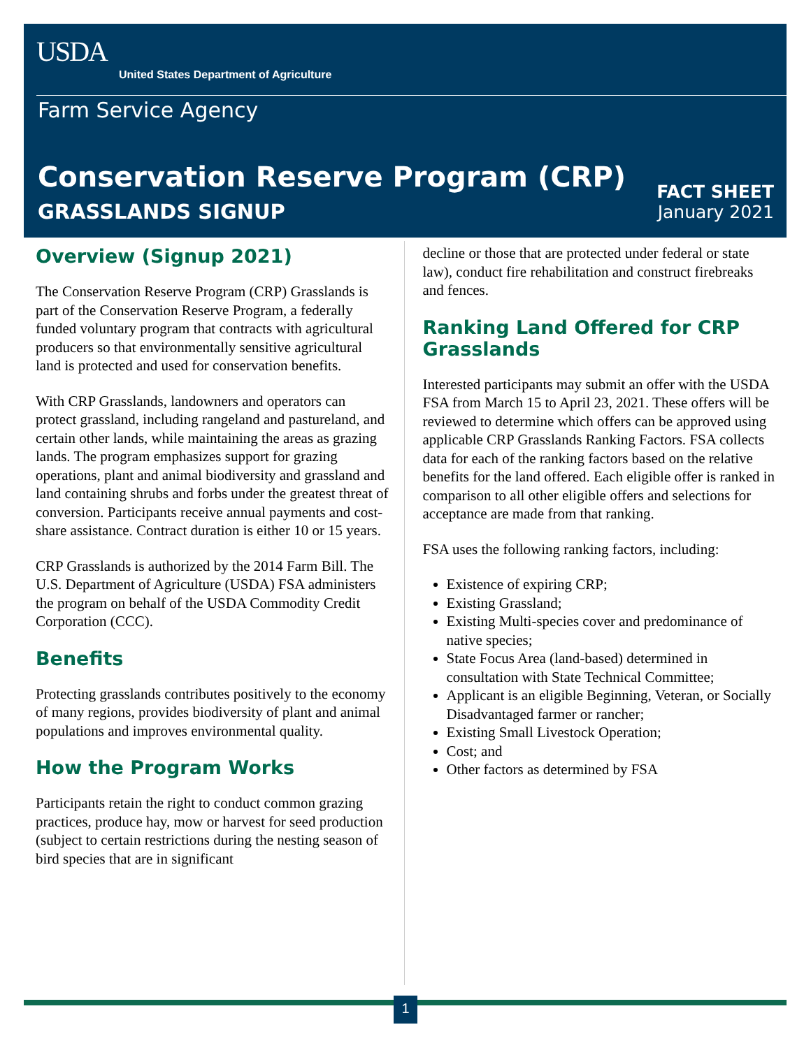USDA
United States Department of Agriculture
Farm Service Agency
Conservation Reserve Program (CRP)
GRASSLANDS SIGNUP
FACT SHEET
January 2021
Overview (Signup 2021)
The Conservation Reserve Program (CRP) Grasslands is part of the Conservation Reserve Program, a federally funded voluntary program that contracts with agricultural producers so that environmentally sensitive agricultural land is protected and used for conservation benefits.
With CRP Grasslands, landowners and operators can protect grassland, including rangeland and pastureland, and certain other lands, while maintaining the areas as grazing lands. The program emphasizes support for grazing operations, plant and animal biodiversity and grassland and land containing shrubs and forbs under the greatest threat of conversion. Participants receive annual payments and cost-share assistance. Contract duration is either 10 or 15 years.
CRP Grasslands is authorized by the 2014 Farm Bill. The U.S. Department of Agriculture (USDA) FSA administers the program on behalf of the USDA Commodity Credit Corporation (CCC).
Benefits
Protecting grasslands contributes positively to the economy of many regions, provides biodiversity of plant and animal populations and improves environmental quality.
How the Program Works
Participants retain the right to conduct common grazing practices, produce hay, mow or harvest for seed production (subject to certain restrictions during the nesting season of bird species that are in significant
decline or those that are protected under federal or state law), conduct fire rehabilitation and construct firebreaks and fences.
Ranking Land Offered for CRP Grasslands
Interested participants may submit an offer with the USDA FSA from March 15 to April 23, 2021. These offers will be reviewed to determine which offers can be approved using applicable CRP Grasslands Ranking Factors. FSA collects data for each of the ranking factors based on the relative benefits for the land offered. Each eligible offer is ranked in comparison to all other eligible offers and selections for acceptance are made from that ranking.
FSA uses the following ranking factors, including:
Existence of expiring CRP;
Existing Grassland;
Existing Multi-species cover and predominance of native species;
State Focus Area (land-based) determined in consultation with State Technical Committee;
Applicant is an eligible Beginning, Veteran, or Socially Disadvantaged farmer or rancher;
Existing Small Livestock Operation;
Cost; and
Other factors as determined by FSA
1